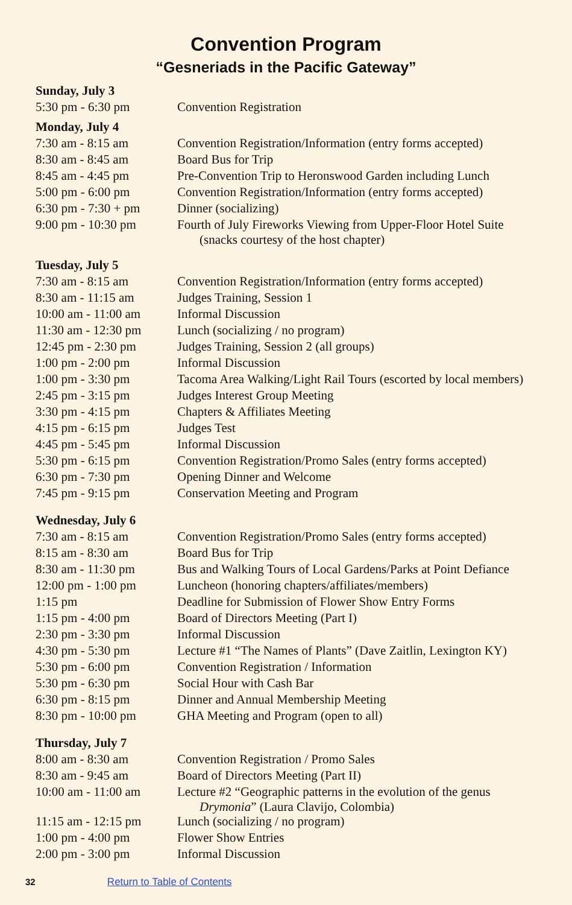Convention Program
“Gesneriads in the Pacific Gateway”
| Sunday, July 3 | |
| 5:30 pm - 6:30 pm | Convention Registration |
| Monday, July 4 | |
| 7:30 am - 8:15 am | Convention Registration/Information (entry forms accepted) |
| 8:30 am - 8:45 am | Board Bus for Trip |
| 8:45 am - 4:45 pm | Pre-Convention Trip to Heronswood Garden including Lunch |
| 5:00 pm - 6:00 pm | Convention Registration/Information (entry forms accepted) |
| 6:30 pm - 7:30 + pm | Dinner (socializing) |
| 9:00 pm - 10:30 pm | Fourth of July Fireworks Viewing from Upper-Floor Hotel Suite (snacks courtesy of the host chapter) |
| Tuesday, July 5 | |
| 7:30 am - 8:15 am | Convention Registration/Information (entry forms accepted) |
| 8:30 am - 11:15 am | Judges Training, Session 1 |
| 10:00 am - 11:00 am | Informal Discussion |
| 11:30 am - 12:30 pm | Lunch (socializing / no program) |
| 12:45 pm - 2:30 pm | Judges Training, Session 2 (all groups) |
| 1:00 pm - 2:00 pm | Informal Discussion |
| 1:00 pm - 3:30 pm | Tacoma Area Walking/Light Rail Tours (escorted by local members) |
| 2:45 pm - 3:15 pm | Judges Interest Group Meeting |
| 3:30 pm - 4:15 pm | Chapters & Affiliates Meeting |
| 4:15 pm - 6:15 pm | Judges Test |
| 4:45 pm - 5:45 pm | Informal Discussion |
| 5:30 pm - 6:15 pm | Convention Registration/Promo Sales (entry forms accepted) |
| 6:30 pm - 7:30 pm | Opening Dinner and Welcome |
| 7:45 pm - 9:15 pm | Conservation Meeting and Program |
| Wednesday, July 6 | |
| 7:30 am - 8:15 am | Convention Registration/Promo Sales (entry forms accepted) |
| 8:15 am - 8:30 am | Board Bus for Trip |
| 8:30 am - 11:30 pm | Bus and Walking Tours of Local Gardens/Parks at Point Defiance |
| 12:00 pm - 1:00 pm | Luncheon (honoring chapters/affiliates/members) |
| 1:15 pm | Deadline for Submission of Flower Show Entry Forms |
| 1:15 pm - 4:00 pm | Board of Directors Meeting (Part I) |
| 2:30 pm - 3:30 pm | Informal Discussion |
| 4:30 pm - 5:30 pm | Lecture #1 “The Names of Plants” (Dave Zaitlin, Lexington KY) |
| 5:30 pm - 6:00 pm | Convention Registration / Information |
| 5:30 pm - 6:30 pm | Social Hour with Cash Bar |
| 6:30 pm - 8:15 pm | Dinner and Annual Membership Meeting |
| 8:30 pm - 10:00 pm | GHA Meeting and Program (open to all) |
| Thursday, July 7 | |
| 8:00 am - 8:30 am | Convention Registration / Promo Sales |
| 8:30 am - 9:45 am | Board of Directors Meeting (Part II) |
| 10:00 am - 11:00 am | Lecture #2 “Geographic patterns in the evolution of the genus Drymonia ” (Laura Clavijo, Colombia) |
| 11:15 am - 12:15 pm | Lunch (socializing / no program) |
| 1:00 pm - 4:00 pm | Flower Show Entries |
| 2:00 pm - 3:00 pm | Informal Discussion |
32 Return to Table of Contents